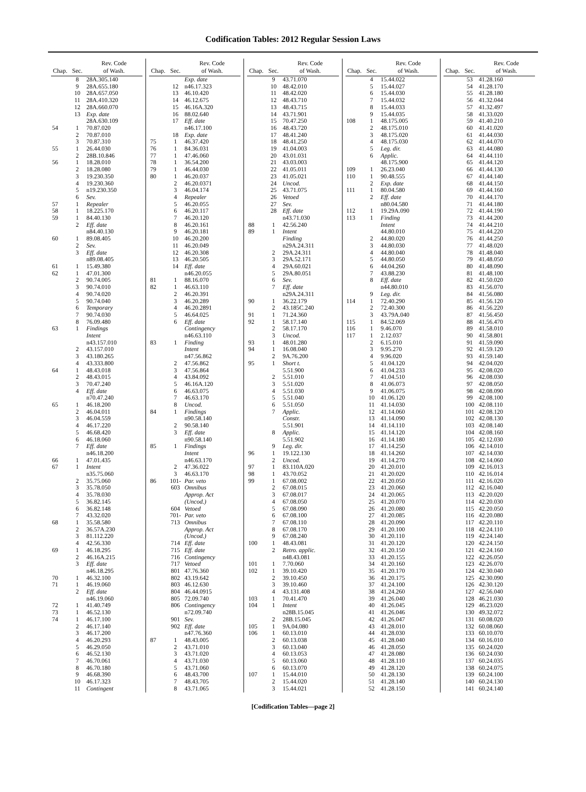Codification Tables: 2012 Regular Session Laws
| Chap. | Sec. | Rev. Code of Wash. |
| --- | --- | --- |
| | 8 | 28A.305.140 |
| | 9 | 28A.655.180 |
| | 10 | 28A.657.050 |
| | 11 | 28A.410.320 |
| | 12 | 28A.660.070 |
| | 13 | Exp. date 28A.630.109 |
| 54 | 1 | 70.87.020 |
| | 2 | 70.87.010 |
| | 3 | 70.87.310 |
| 55 | 1 | 26.44.030 |
| | 2 | 28B.10.846 |
| 56 | 1 | 18.28.010 |
| | 2 | 18.28.080 |
| | 3 | 19.230.350 |
| | 4 | 19.230.360 |
| | 5 | n19.230.350 |
| | 6 | Sev. |
| 57 | 1 | Repealer |
| 58 | 1 | 18.225.170 |
| 59 | 1 | 84.40.130 |
| | 2 | Eff. date n84.40.130 |
| 60 | 1 | 89.08.405 |
| | 2 | Sev. |
| | 3 | Eff. date n89.08.405 |
| 61 | 1 | 15.49.380 |
| 62 | 1 | 47.01.300 |
| | 2 | 90.74.005 |
| | 3 | 90.74.010 |
| | 4 | 90.74.020 |
| | 5 | 90.74.040 |
| | 6 | Temporary |
| | 7 | 90.74.030 |
| | 8 | 76.09.480 |
| 63 | 1 | Findings Intent n43.157.010 |
| | 2 | 43.157.010 |
| | 3 | 43.180.265 |
| | 4 | 43.333.800 |
| 64 | 1 | 48.43.018 |
| | 2 | 48.43.015 |
| | 3 | 70.47.240 |
| | 4 | Eff. date n70.47.240 |
| 65 | 1 | 46.18.200 |
| | 2 | 46.04.011 |
| | 3 | 46.04.559 |
| | 4 | 46.17.220 |
| | 5 | 46.68.420 |
| | 6 | 46.18.060 |
| | 7 | Eff. date n46.18.200 |
| 66 | 1 | 47.01.435 |
| 67 | 1 | Intent n35.75.060 |
| | 2 | 35.75.060 |
| | 3 | 35.78.050 |
| | 4 | 35.78.030 |
| | 5 | 36.82.145 |
| | 6 | 36.82.148 |
| | 7 | 43.32.020 |
| 68 | 1 | 35.58.580 |
| | 2 | 36.57A.230 |
| | 3 | 81.112.220 |
| | 4 | 42.56.330 |
| 69 | 1 | 46.18.295 |
| | 2 | 46.16A.215 |
| | 3 | Eff. date n46.18.295 |
| 70 | 1 | 46.32.100 |
| 71 | 1 | 46.19.060 |
| | 2 | Eff. date n46.19.060 |
| 72 | 1 | 41.40.749 |
| 73 | 1 | 46.52.130 |
| 74 | 1 | 46.17.100 |
| | 2 | 46.17.140 |
| | 3 | 46.17.200 |
| | 4 | 46.20.293 |
| | 5 | 46.29.050 |
| | 6 | 46.52.130 |
| | 7 | 46.70.061 |
| | 8 | 46.70.180 |
| | 9 | 46.68.390 |
| | 10 | 46.17.323 |
| | 11 | Contingent |
| Chap. | Sec. | Rev. Code of Wash. |
| --- | --- | --- |
| | | Exp. date |
| | 12 | n46.17.323 |
| | 13 | 46.10.420 |
| | 14 | 46.12.675 |
| | 15 | 46.16A.320 |
| | 16 | 88.02.640 |
| | 17 | Eff. date n46.17.100 |
| | 18 | Exp. date |
| 75 | 1 | 46.37.420 |
| 76 | 1 | 84.36.031 |
| 77 | 1 | 47.46.060 |
| 78 | 1 | 36.54.200 |
| 79 | 1 | 46.44.030 |
| 80 | 1 | 46.20.037 |
| | 2 | 46.20.0371 |
| | 3 | 46.04.174 |
| | 4 | Repealer |
| | 5 | 46.20.055 |
| | 6 | 46.20.117 |
| | 7 | 46.20.120 |
| | 8 | 46.20.161 |
| | 9 | 46.20.181 |
| | 10 | 46.20.200 |
| | 11 | 46.20.049 |
| | 12 | 46.20.308 |
| | 13 | 46.20.505 |
| | 14 | Eff. date n46.20.055 |
| 81 | 1 | 88.16.070 |
| 82 | 1 | 46.63.110 |
| | 2 | 46.20.391 |
| | 3 | 46.20.289 |
| | 4 | 46.20.2891 |
| | 5 | 46.64.025 |
| | 6 | Eff. date Contingency n46.63.110 |
| 83 | 1 | Finding Intent n47.56.862 |
| | 2 | 47.56.862 |
| | 3 | 47.56.864 |
| | 4 | 43.84.092 |
| | 5 | 46.16A.120 |
| | 6 | 46.63.075 |
| | 7 | 46.63.170 |
| | 8 | Uncod. |
| 84 | 1 | Findings n90.58.140 |
| | 2 | 90.58.140 |
| | 3 | Eff. date n90.58.140 |
| 85 | 1 | Findings Intent n46.63.170 |
| | 2 | 47.36.022 |
| | 3 | 46.63.170 |
| 86 | 101- 603 | Par. veto Omnibus Approp. Act (Uncod.) |
| | 604 | Vetoed |
| | 701-713 | Par. veto Omnibus Approp. Act (Uncod.) |
| | 714 | Eff. date |
| | 715 | Eff. date |
| | 716 | Contingency |
| | 717 | Vetoed |
| | 801 | 47.76.360 |
| | 802 | 43.19.642 |
| | 803 | 46.12.630 |
| | 804 | 46.44.0915 |
| | 805 | 72.09.740 |
| | 806 | Contingency n72.09.740 |
| | 901 | Sev. |
| | 902 | Eff. date n47.76.360 |
| 87 | 1 | 48.43.005 |
| | 2 | 43.71.010 |
| | 3 | 43.71.020 |
| | 4 | 43.71.030 |
| | 5 | 43.71.060 |
| | 6 | 48.43.700 |
| | 7 | 48.43.705 |
| | 8 | 43.71.065 |
| Chap. | Sec. | Rev. Code of Wash. |
| --- | --- | --- |
| | 9 | 43.71.070 |
| | 10 | 48.42.010 |
| | 11 | 48.42.020 |
| | 12 | 48.43.710 |
| | 13 | 48.43.715 |
| | 14 | 43.71.901 |
| | 15 | 70.47.250 |
| | 16 | 48.43.720 |
| | 17 | 48.41.240 |
| | 18 | 48.41.250 |
| | 19 | 41.04.003 |
| | 20 | 43.01.031 |
| | 21 | 43.03.003 |
| | 22 | 41.05.011 |
| | 23 | 41.05.021 |
| | 24 | Uncod. |
| | 25 | 43.71.075 |
| | 26 | Vetoed |
| | 27 | Sev. |
| | 28 | Eff. date n43.71.030 |
| 88 | 1 | 42.56.240 |
| 89 | 1 | Intent Finding n29A.24.311 |
| | 2 | 29A.24.311 |
| | 3 | 29A.52.171 |
| | 4 | 29A.60.021 |
| | 5 | 29A.80.051 |
| | 6 | Sev. |
| | 7 | Eff. date n29A.24.311 |
| 90 | 1 | 36.22.179 |
| | 2 | 43.185C.240 |
| 91 | 1 | 71.24.360 |
| 92 | 1 | 58.17.140 |
| | 2 | 58.17.170 |
| | 3 | Uncod. |
| 93 | 1 | 48.01.280 |
| 94 | 1 | 16.08.040 |
| | 2 | 9A.76.200 |
| 95 | 1 | Short t. 5.51.900 |
| | 2 | 5.51.010 |
| | 3 | 5.51.020 |
| | 4 | 5.51.030 |
| | 5 | 5.51.040 |
| | 6 | 5.51.050 |
| | 7 | Applic. Constr. 5.51.901 |
| | 8 | Applic. 5.51.902 |
| | 9 | Leg. dir. |
| 96 | 1 | 19.122.130 |
| | 2 | Uncod. |
| 97 | 1 | 83.110A.020 |
| 98 | 1 | 43.70.052 |
| 99 | 1 | 67.08.002 |
| | 2 | 67.08.015 |
| | 3 | 67.08.017 |
| | 4 | 67.08.050 |
| | 5 | 67.08.090 |
| | 6 | 67.08.100 |
| | 7 | 67.08.110 |
| | 8 | 67.08.170 |
| | 9 | 67.08.240 |
| 100 | 1 | 48.43.081 |
| | 2 | Retro. applic. n48.43.081 |
| 101 | 1 | 7.70.060 |
| 102 | 1 | 39.10.420 |
| | 2 | 39.10.450 |
| | 3 | 39.10.460 |
| | 4 | 43.131.408 |
| 103 | 1 | 70.41.470 |
| 104 | 1 | Intent n28B.15.045 |
| | 2 | 28B.15.045 |
| 105 | 1 | 9A.04.080 |
| 106 | 1 | 60.13.010 |
| | 2 | 60.13.038 |
| | 3 | 60.13.040 |
| | 4 | 60.13.053 |
| | 5 | 60.13.060 |
| | 6 | 60.13.070 |
| 107 | 1 | 15.44.010 |
| | 2 | 15.44.020 |
| | 3 | 15.44.021 |
| Chap. | Sec. | Rev. Code of Wash. |
| --- | --- | --- |
| | 4 | 15.44.022 |
| | 5 | 15.44.027 |
| | 6 | 15.44.030 |
| | 7 | 15.44.032 |
| | 8 | 15.44.033 |
| | 9 | 15.44.035 |
| 108 | 1 | 48.175.005 |
| | 2 | 48.175.010 |
| | 3 | 48.175.020 |
| | 4 | 48.175.030 |
| | 5 | Leg. dir. |
| | 6 | Applic. 48.175.900 |
| 109 | 1 | 26.23.040 |
| 110 | 1 | 90.48.555 |
| | 2 | Exp. date |
| 111 | 1 | 80.04.580 |
| | 2 | Eff. date n80.04.580 |
| 112 | 1 | 19.29A.090 |
| 113 | 1 | Finding Intent 44.80.010 |
| | 2 | 44.80.020 |
| | 3 | 44.80.030 |
| | 4 | 44.80.040 |
| | 5 | 44.80.050 |
| | 6 | 44.04.260 |
| | 7 | 43.88.230 |
| | 8 | Eff. date n44.80.010 |
| | 9 | Leg. dir. |
| 114 | 1 | 72.40.290 |
| | 2 | 72.40.300 |
| | 3 | 43.79A.040 |
| 115 | 1 | 84.52.069 |
| 116 | 1 | 9.46.070 |
| 117 | 1 | 2.12.037 |
| | 2 | 6.15.010 |
| | 3 | 9.95.270 |
| | 4 | 9.96.020 |
| | 5 | 41.04.120 |
| | 6 | 41.04.233 |
| | 7 | 41.04.510 |
| | 8 | 41.06.073 |
| | 9 | 41.06.075 |
| | 10 | 41.06.120 |
| | 11 | 41.14.030 |
| | 12 | 41.14.060 |
| | 13 | 41.14.090 |
| | 14 | 41.14.110 |
| | 15 | 41.14.120 |
| | 16 | 41.14.180 |
| | 17 | 41.14.250 |
| | 18 | 41.14.260 |
| | 19 | 41.14.270 |
| | 20 | 41.20.010 |
| | 21 | 41.20.020 |
| | 22 | 41.20.050 |
| | 23 | 41.20.060 |
| | 24 | 41.20.065 |
| | 25 | 41.20.070 |
| | 26 | 41.20.080 |
| | 27 | 41.20.085 |
| | 28 | 41.20.090 |
| | 29 | 41.20.100 |
| | 30 | 41.20.110 |
| | 31 | 41.20.120 |
| | 32 | 41.20.150 |
| | 33 | 41.20.155 |
| | 34 | 41.20.160 |
| | 35 | 41.20.170 |
| | 36 | 41.20.175 |
| | 37 | 41.24.100 |
| | 38 | 41.24.260 |
| | 39 | 41.26.040 |
| | 40 | 41.26.045 |
| | 41 | 41.26.046 |
| | 42 | 41.26.047 |
| | 43 | 41.28.010 |
| | 44 | 41.28.030 |
| | 45 | 41.28.040 |
| | 46 | 41.28.050 |
| | 47 | 41.28.080 |
| | 48 | 41.28.110 |
| | 49 | 41.28.120 |
| | 50 | 41.28.130 |
| | 51 | 41.28.140 |
| | 52 | 41.28.150 |
| Chap. | Sec. | Rev. Code of Wash. |
| --- | --- | --- |
| | 53 | 41.28.160 |
| | 54 | 41.28.170 |
| | 55 | 41.28.180 |
| | 56 | 41.32.044 |
| | 57 | 41.32.497 |
| | 58 | 41.33.020 |
| | 59 | 41.40.210 |
| | 60 | 41.41.020 |
| | 61 | 41.44.030 |
| | 62 | 41.44.070 |
| | 63 | 41.44.080 |
| | 64 | 41.44.110 |
| | 65 | 41.44.120 |
| | 66 | 41.44.130 |
| | 67 | 41.44.140 |
| | 68 | 41.44.150 |
| | 69 | 41.44.160 |
| | 70 | 41.44.170 |
| | 71 | 41.44.180 |
| | 72 | 41.44.190 |
| | 73 | 41.44.200 |
| | 74 | 41.44.210 |
| | 75 | 41.44.220 |
| | 76 | 41.44.250 |
| | 77 | 41.48.020 |
| | 78 | 41.48.040 |
| | 79 | 41.48.050 |
| | 80 | 41.48.090 |
| | 81 | 41.48.100 |
| | 82 | 41.50.020 |
| | 83 | 41.56.070 |
| | 84 | 41.56.080 |
| | 85 | 41.56.120 |
| | 86 | 41.56.220 |
| | 87 | 41.56.450 |
| | 88 | 41.56.470 |
| | 89 | 41.58.010 |
| | 90 | 41.58.801 |
| | 91 | 41.59.090 |
| | 92 | 41.59.120 |
| | 93 | 41.59.140 |
| | 94 | 42.04.020 |
| | 95 | 42.08.020 |
| | 96 | 42.08.030 |
| | 97 | 42.08.050 |
| | 98 | 42.08.090 |
| | 99 | 42.08.100 |
| | 100 | 42.08.110 |
| | 101 | 42.08.120 |
| | 102 | 42.08.130 |
| | 103 | 42.08.140 |
| | 104 | 42.08.160 |
| | 105 | 42.12.030 |
| | 106 | 42.14.010 |
| | 107 | 42.14.030 |
| | 108 | 42.14.060 |
| | 109 | 42.16.013 |
| | 110 | 42.16.014 |
| | 111 | 42.16.020 |
| | 112 | 42.16.040 |
| | 113 | 42.20.020 |
| | 114 | 42.20.030 |
| | 115 | 42.20.050 |
| | 116 | 42.20.080 |
| | 117 | 42.20.110 |
| | 118 | 42.24.110 |
| | 119 | 42.24.140 |
| | 120 | 42.24.150 |
| | 121 | 42.24.160 |
| | 122 | 42.26.050 |
| | 123 | 42.26.070 |
| | 124 | 42.30.040 |
| | 125 | 42.30.090 |
| | 126 | 42.30.120 |
| | 127 | 42.56.040 |
| | 128 | 46.21.030 |
| | 129 | 46.23.020 |
| | 130 | 49.32.072 |
| | 131 | 60.08.020 |
| | 132 | 60.08.060 |
| | 133 | 60.10.070 |
| | 134 | 60.16.010 |
| | 135 | 60.24.020 |
| | 136 | 60.24.030 |
| | 137 | 60.24.035 |
| | 138 | 60.24.075 |
| | 139 | 60.24.100 |
| | 140 | 60.24.130 |
| | 141 | 60.24.140 |
[Codification Tables—page 2]